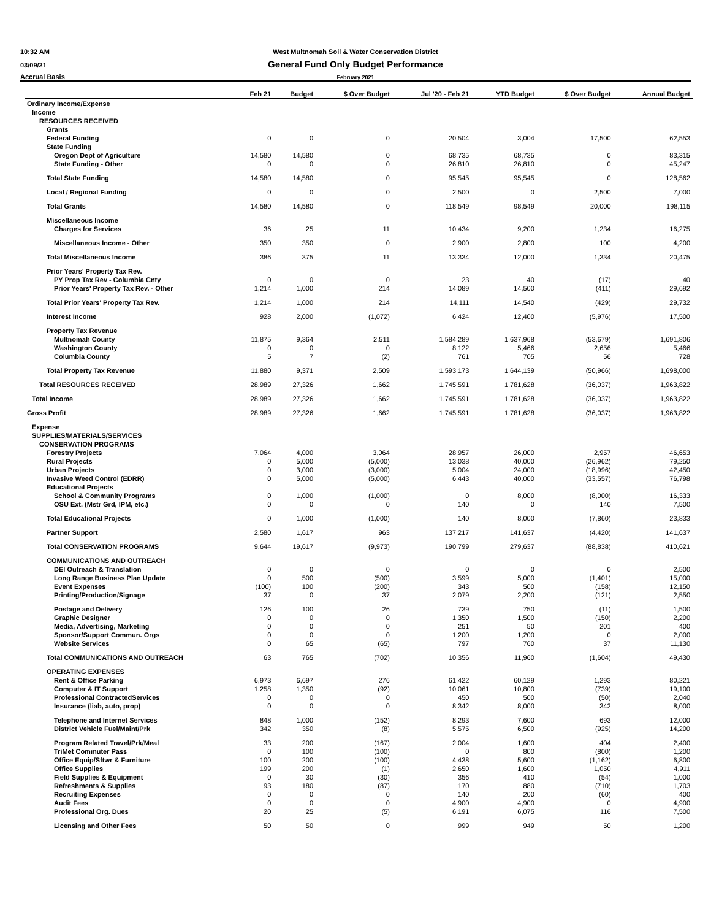10:32 AM West Multnomah Soil & Water Conservation District
03/09/21 General Fund Only Budget Performance
Accrual Basis February 2021
| | Feb 21 | Budget | $ Over Budget | Jul '20 - Feb 21 | YTD Budget | $ Over Budget | Annual Budget |
| --- | --- | --- | --- | --- | --- | --- | --- |
| Ordinary Income/Expense | | | | | | | |
| Income | | | | | | | |
| RESOURCES RECEIVED | | | | | | | |
| Grants | | | | | | | |
| Federal Funding | 0 | 0 | 0 | 20,504 | 3,004 | 17,500 | 62,553 |
| State Funding | | | | | | | |
| Oregon Dept of Agriculture | 14,580 | 14,580 | 0 | 68,735 | 68,735 | 0 | 83,315 |
| State Funding - Other | 0 | 0 | 0 | 26,810 | 26,810 | 0 | 45,247 |
| Total State Funding | 14,580 | 14,580 | 0 | 95,545 | 95,545 | 0 | 128,562 |
| Local / Regional Funding | 0 | 0 | 0 | 2,500 | 0 | 2,500 | 7,000 |
| Total Grants | 14,580 | 14,580 | 0 | 118,549 | 98,549 | 20,000 | 198,115 |
| Miscellaneous Income | | | | | | | |
| Charges for Services | 36 | 25 | 11 | 10,434 | 9,200 | 1,234 | 16,275 |
| Miscellaneous Income - Other | 350 | 350 | 0 | 2,900 | 2,800 | 100 | 4,200 |
| Total Miscellaneous Income | 386 | 375 | 11 | 13,334 | 12,000 | 1,334 | 20,475 |
| Prior Years' Property Tax Rev. | | | | | | | |
| PY Prop Tax Rev - Columbia Cnty | 0 | 0 | 0 | 23 | 40 | (17) | 40 |
| Prior Years' Property Tax Rev. - Other | 1,214 | 1,000 | 214 | 14,089 | 14,500 | (411) | 29,692 |
| Total Prior Years' Property Tax Rev. | 1,214 | 1,000 | 214 | 14,111 | 14,540 | (429) | 29,732 |
| Interest Income | 928 | 2,000 | (1,072) | 6,424 | 12,400 | (5,976) | 17,500 |
| Property Tax Revenue | | | | | | | |
| Multnomah County | 11,875 | 9,364 | 2,511 | 1,584,289 | 1,637,968 | (53,679) | 1,691,806 |
| Washington County | 0 | 0 | 0 | 8,122 | 5,466 | 2,656 | 5,466 |
| Columbia County | 5 | 7 | (2) | 761 | 705 | 56 | 728 |
| Total Property Tax Revenue | 11,880 | 9,371 | 2,509 | 1,593,173 | 1,644,139 | (50,966) | 1,698,000 |
| Total RESOURCES RECEIVED | 28,989 | 27,326 | 1,662 | 1,745,591 | 1,781,628 | (36,037) | 1,963,822 |
| Total Income | 28,989 | 27,326 | 1,662 | 1,745,591 | 1,781,628 | (36,037) | 1,963,822 |
| Gross Profit | 28,989 | 27,326 | 1,662 | 1,745,591 | 1,781,628 | (36,037) | 1,963,822 |
| Expense | | | | | | | |
| SUPPLIES/MATERIALS/SERVICES | | | | | | | |
| CONSERVATION PROGRAMS | | | | | | | |
| Forestry Projects | 7,064 | 4,000 | 3,064 | 28,957 | 26,000 | 2,957 | 46,653 |
| Rural Projects | 0 | 5,000 | (5,000) | 13,038 | 40,000 | (26,962) | 79,250 |
| Urban Projects | 0 | 3,000 | (3,000) | 5,004 | 24,000 | (18,996) | 42,450 |
| Invasive Weed Control (EDRR) | 0 | 5,000 | (5,000) | 6,443 | 40,000 | (33,557) | 76,798 |
| Educational Projects | | | | | | | |
| School & Community Programs | 0 | 1,000 | (1,000) | 0 | 8,000 | (8,000) | 16,333 |
| OSU Ext. (Mstr Grd, IPM, etc.) | 0 | 0 | 0 | 140 | 0 | 140 | 7,500 |
| Total Educational Projects | 0 | 1,000 | (1,000) | 140 | 8,000 | (7,860) | 23,833 |
| Partner Support | 2,580 | 1,617 | 963 | 137,217 | 141,637 | (4,420) | 141,637 |
| Total CONSERVATION PROGRAMS | 9,644 | 19,617 | (9,973) | 190,799 | 279,637 | (88,838) | 410,621 |
| COMMUNICATIONS AND OUTREACH | | | | | | | |
| DEI Outreach & Translation | 0 | 0 | 0 | 0 | 0 | 0 | 2,500 |
| Long Range Business Plan Update | 0 | 500 | (500) | 3,599 | 5,000 | (1,401) | 15,000 |
| Event Expenses | (100) | 100 | (200) | 343 | 500 | (158) | 12,150 |
| Printing/Production/Signage | 37 | 0 | 37 | 2,079 | 2,200 | (121) | 2,550 |
| Postage and Delivery | 126 | 100 | 26 | 739 | 750 | (11) | 1,500 |
| Graphic Designer | 0 | 0 | 0 | 1,350 | 1,500 | (150) | 2,200 |
| Media, Advertising, Marketing | 0 | 0 | 0 | 251 | 50 | 201 | 400 |
| Sponsor/Support Commun. Orgs | 0 | 0 | 0 | 1,200 | 1,200 | 0 | 2,000 |
| Website Services | 0 | 65 | (65) | 797 | 760 | 37 | 11,130 |
| Total COMMUNICATIONS AND OUTREACH | 63 | 765 | (702) | 10,356 | 11,960 | (1,604) | 49,430 |
| OPERATING EXPENSES | | | | | | | |
| Rent & Office Parking | 6,973 | 6,697 | 276 | 61,422 | 60,129 | 1,293 | 80,221 |
| Computer & IT Support | 1,258 | 1,350 | (92) | 10,061 | 10,800 | (739) | 19,100 |
| Professional ContractedServices | 0 | 0 | 0 | 450 | 500 | (50) | 2,040 |
| Insurance (liab, auto, prop) | 0 | 0 | 0 | 8,342 | 8,000 | 342 | 8,000 |
| Telephone and Internet Services | 848 | 1,000 | (152) | 8,293 | 7,600 | 693 | 12,000 |
| District Vehicle Fuel/Maint/Prk | 342 | 350 | (8) | 5,575 | 6,500 | (925) | 14,200 |
| Program Related Travel/Prk/Meal | 33 | 200 | (167) | 2,004 | 1,600 | 404 | 2,400 |
| TriMet Commuter Pass | 0 | 100 | (100) | 0 | 800 | (800) | 1,200 |
| Office Equip/Sftwr & Furniture | 100 | 200 | (100) | 4,438 | 5,600 | (1,162) | 6,800 |
| Office Supplies | 199 | 200 | (1) | 2,650 | 1,600 | 1,050 | 4,911 |
| Field Supplies & Equipment | 0 | 30 | (30) | 356 | 410 | (54) | 1,000 |
| Refreshments & Supplies | 93 | 180 | (87) | 170 | 880 | (710) | 1,703 |
| Recruiting Expenses | 0 | 0 | 0 | 140 | 200 | (60) | 400 |
| Audit Fees | 0 | 0 | 0 | 4,900 | 4,900 | 0 | 4,900 |
| Professional Org. Dues | 20 | 25 | (5) | 6,191 | 6,075 | 116 | 7,500 |
| Licensing and Other Fees | 50 | 50 | 0 | 999 | 949 | 50 | 1,200 |